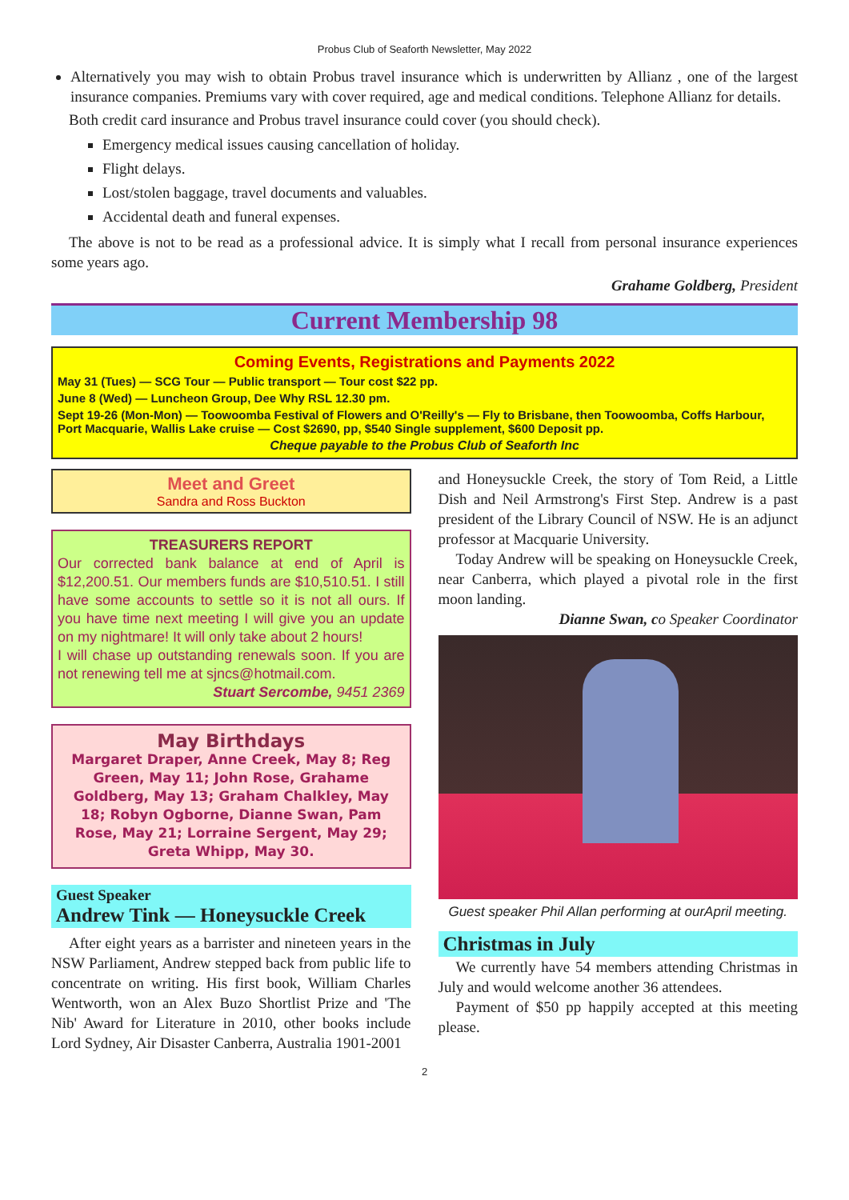Probus Club of Seaforth Newsletter, May 2022
Alternatively you may wish to obtain Probus travel insurance which is underwritten by Allianz , one of the largest insurance companies. Premiums vary with cover required, age and medical conditions. Telephone Allianz for details.
Both credit card insurance and Probus travel insurance could cover (you should check).
Emergency medical issues causing cancellation of holiday.
Flight delays.
Lost/stolen baggage, travel documents and valuables.
Accidental death and funeral expenses.
The above is not to be read as a professional advice. It is simply what I recall from personal insurance experiences some years ago.
Grahame Goldberg, President
Current Membership 98
Coming Events, Registrations and Payments 2022
May 31 (Tues) — SCG Tour — Public transport — Tour cost $22 pp.
June 8 (Wed) — Luncheon Group, Dee Why RSL 12.30 pm.
Sept 19-26 (Mon-Mon) — Toowoomba Festival of Flowers and O'Reilly's — Fly to Brisbane, then Toowoomba, Coffs Harbour, Port Macquarie, Wallis Lake cruise — Cost $2690, pp, $540 Single supplement, $600 Deposit pp.
Cheque payable to the Probus Club of Seaforth Inc
Meet and Greet
Sandra and Ross Buckton
TREASURERS REPORT
Our corrected bank balance at end of April is $12,200.51. Our members funds are $10,510.51. I still have some accounts to settle so it is not all ours. If you have time next meeting I will give you an update on my nightmare! It will only take about 2 hours!
I will chase up outstanding renewals soon. If you are not renewing tell me at sjncs@hotmail.com.
Stuart Sercombe, 9451 2369
May Birthdays
Margaret Draper, Anne Creek, May 8; Reg Green, May 11; John Rose, Grahame Goldberg, May 13; Graham Chalkley, May 18; Robyn Ogborne, Dianne Swan, Pam Rose, May 21; Lorraine Sergent, May 29; Greta Whipp, May 30.
Guest Speaker
Andrew Tink — Honeysuckle Creek
After eight years as a barrister and nineteen years in the NSW Parliament, Andrew stepped back from public life to concentrate on writing. His first book, William Charles Wentworth, won an Alex Buzo Shortlist Prize and 'The Nib' Award for Literature in 2010, other books include Lord Sydney, Air Disaster Canberra, Australia 1901-2001
and Honeysuckle Creek, the story of Tom Reid, a Little Dish and Neil Armstrong's First Step. Andrew is a past president of the Library Council of NSW. He is an adjunct professor at Macquarie University.
Today Andrew will be speaking on Honeysuckle Creek, near Canberra, which played a pivotal role in the first moon landing.
Dianne Swan, co Speaker Coordinator
Guest speaker Phil Allan performing at ourApril meeting.
Christmas in July
We currently have 54 members attending Christmas in July and would welcome another 36 attendees.
Payment of $50 pp happily accepted at this meeting please.
2